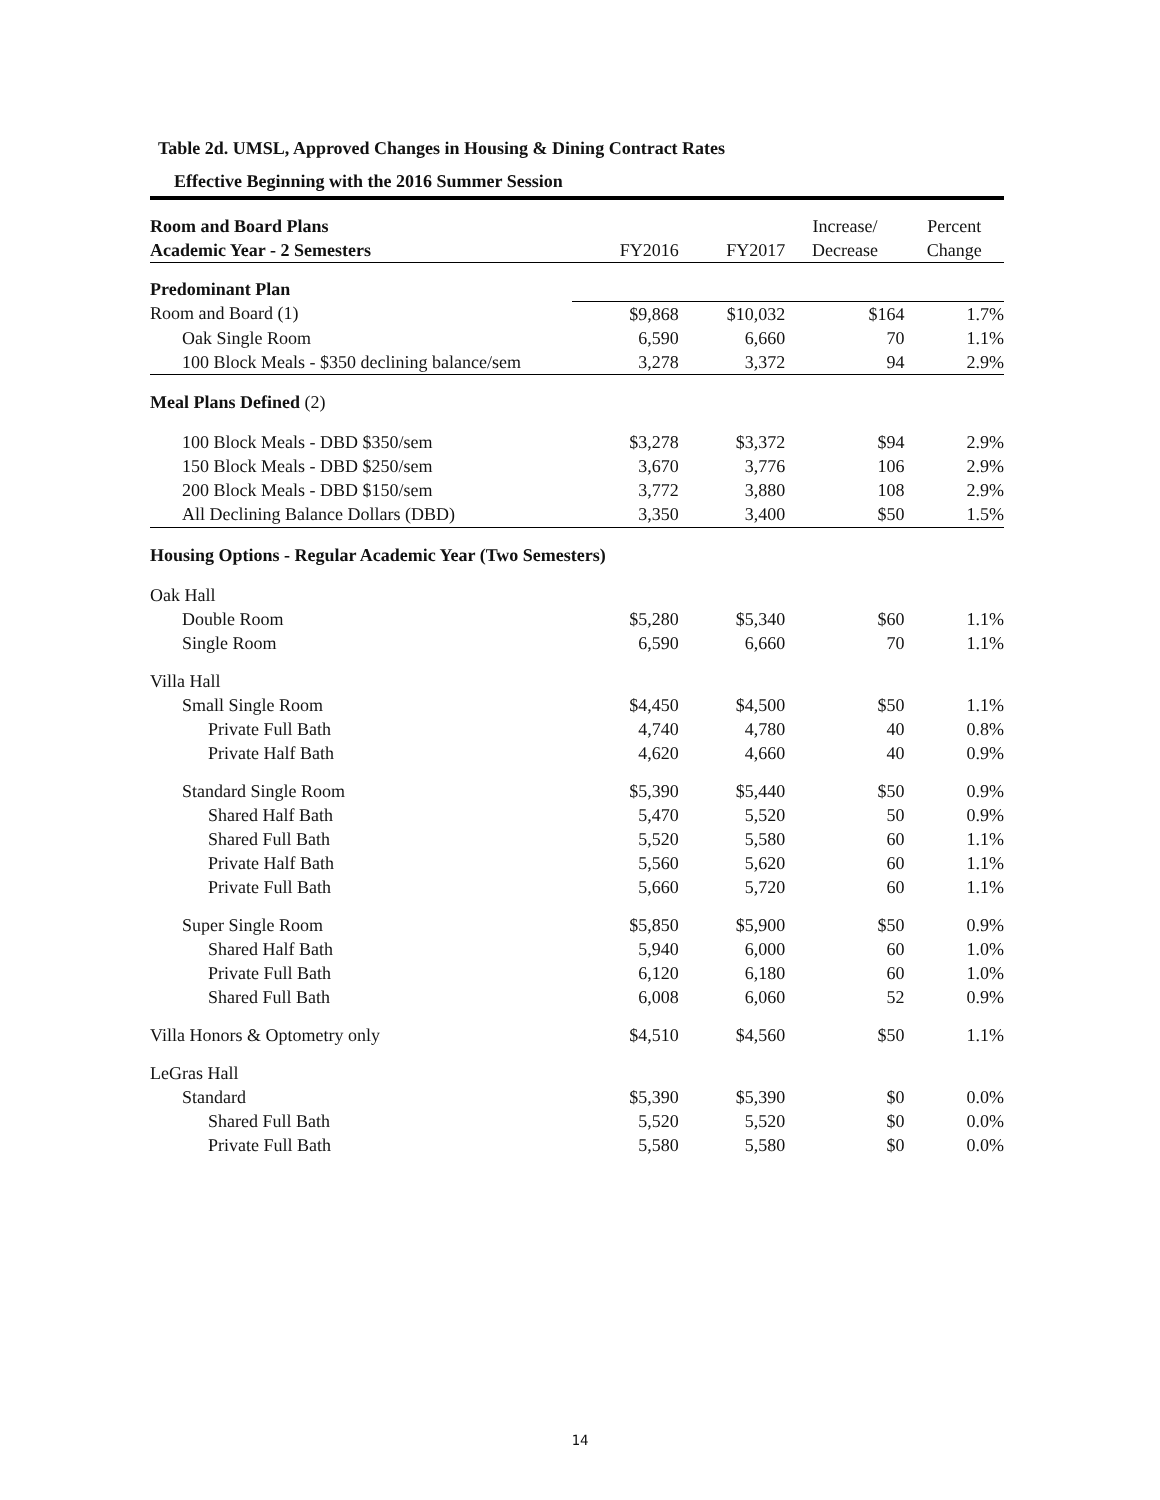Table 2d. UMSL, Approved Changes in Housing & Dining Contract Rates
Effective Beginning with the 2016 Summer Session
| Room and Board Plans | | | Increase/ | Percent |
| Academic Year - 2 Semesters | FY2016 | FY2017 | Decrease | Change |
| Predominant Plan | | | | |
| Room and Board (1) | $9,868 | $10,032 | $164 | 1.7% |
| Oak Single Room | 6,590 | 6,660 | 70 | 1.1% |
| 100 Block Meals - $350 declining balance/sem | 3,278 | 3,372 | 94 | 2.9% |
| Meal Plans Defined (2) | | | | |
| 100 Block Meals - DBD $350/sem | $3,278 | $3,372 | $94 | 2.9% |
| 150 Block Meals - DBD $250/sem | 3,670 | 3,776 | 106 | 2.9% |
| 200 Block Meals - DBD $150/sem | 3,772 | 3,880 | 108 | 2.9% |
| All Declining Balance Dollars (DBD) | 3,350 | 3,400 | $50 | 1.5% |
| Housing Options - Regular Academic Year (Two Semesters) | | | | |
| Oak Hall | | | | |
| Double Room | $5,280 | $5,340 | $60 | 1.1% |
| Single Room | 6,590 | 6,660 | 70 | 1.1% |
| Villa Hall | | | | |
| Small Single Room | $4,450 | $4,500 | $50 | 1.1% |
| Private Full Bath | 4,740 | 4,780 | 40 | 0.8% |
| Private Half Bath | 4,620 | 4,660 | 40 | 0.9% |
| Standard Single Room | $5,390 | $5,440 | $50 | 0.9% |
| Shared Half Bath | 5,470 | 5,520 | 50 | 0.9% |
| Shared Full Bath | 5,520 | 5,580 | 60 | 1.1% |
| Private Half Bath | 5,560 | 5,620 | 60 | 1.1% |
| Private Full Bath | 5,660 | 5,720 | 60 | 1.1% |
| Super Single Room | $5,850 | $5,900 | $50 | 0.9% |
| Shared Half Bath | 5,940 | 6,000 | 60 | 1.0% |
| Private Full Bath | 6,120 | 6,180 | 60 | 1.0% |
| Shared Full Bath | 6,008 | 6,060 | 52 | 0.9% |
| Villa Honors & Optometry only | $4,510 | $4,560 | $50 | 1.1% |
| LeGras Hall | | | | |
| Standard | $5,390 | $5,390 | $0 | 0.0% |
| Shared Full Bath | 5,520 | 5,520 | $0 | 0.0% |
| Private Full Bath | 5,580 | 5,580 | $0 | 0.0% |
14